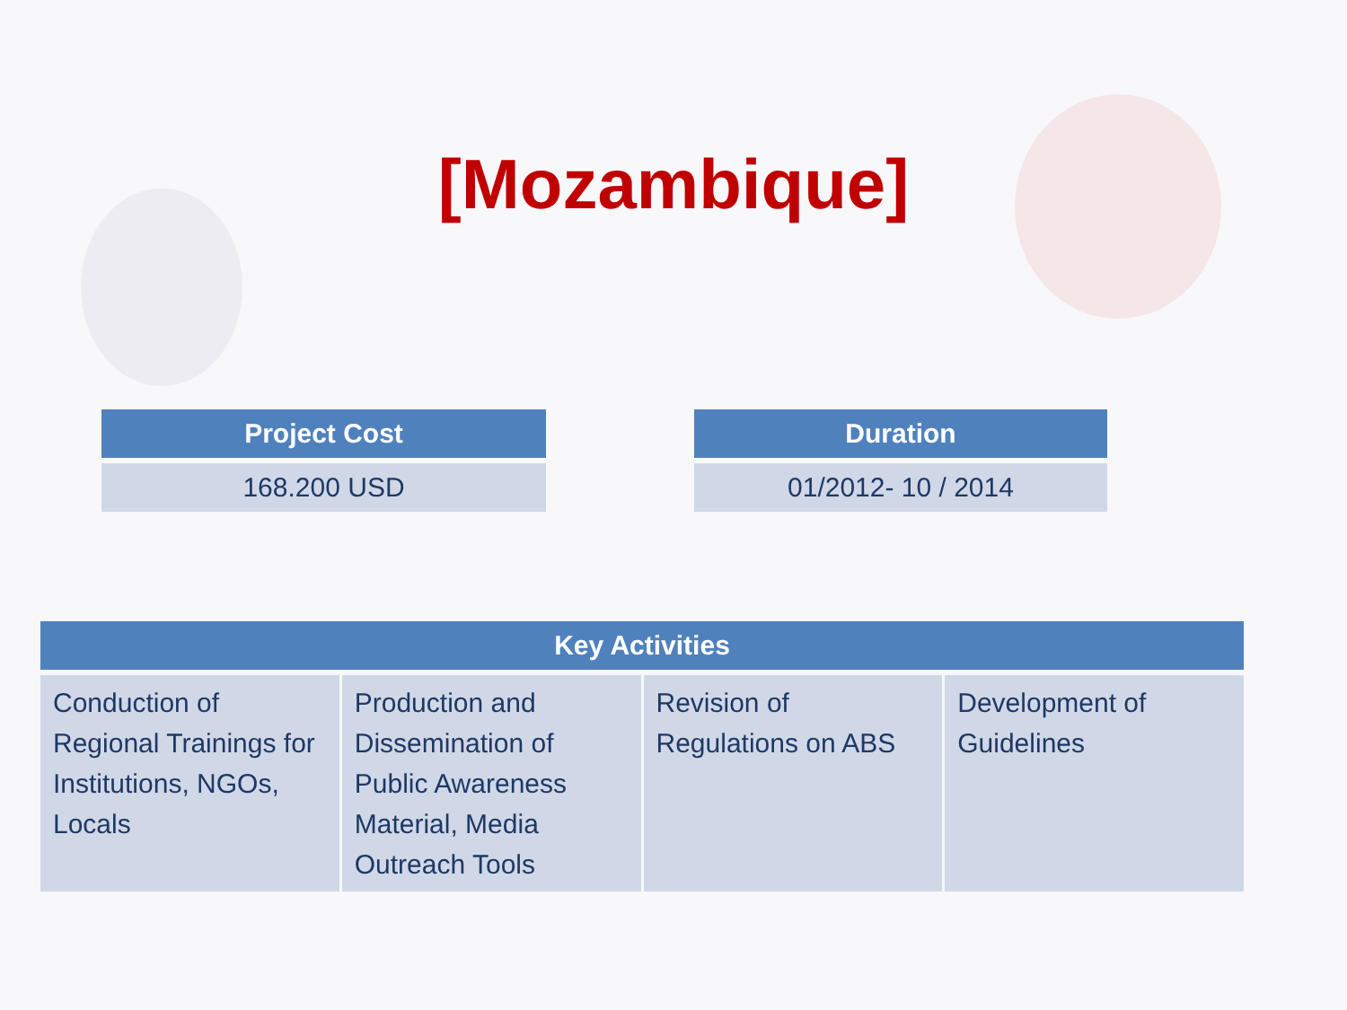[Mozambique]
| Project Cost |
| --- |
| 168.200 USD |
| Duration |
| --- |
| 01/2012- 10 / 2014 |
| Key Activities | | | |
| --- | --- | --- | --- |
| Conduction of Regional Trainings for Institutions, NGOs, Locals | Production and Dissemination of Public Awareness Material, Media Outreach Tools | Revision of Regulations on ABS | Development of Guidelines |